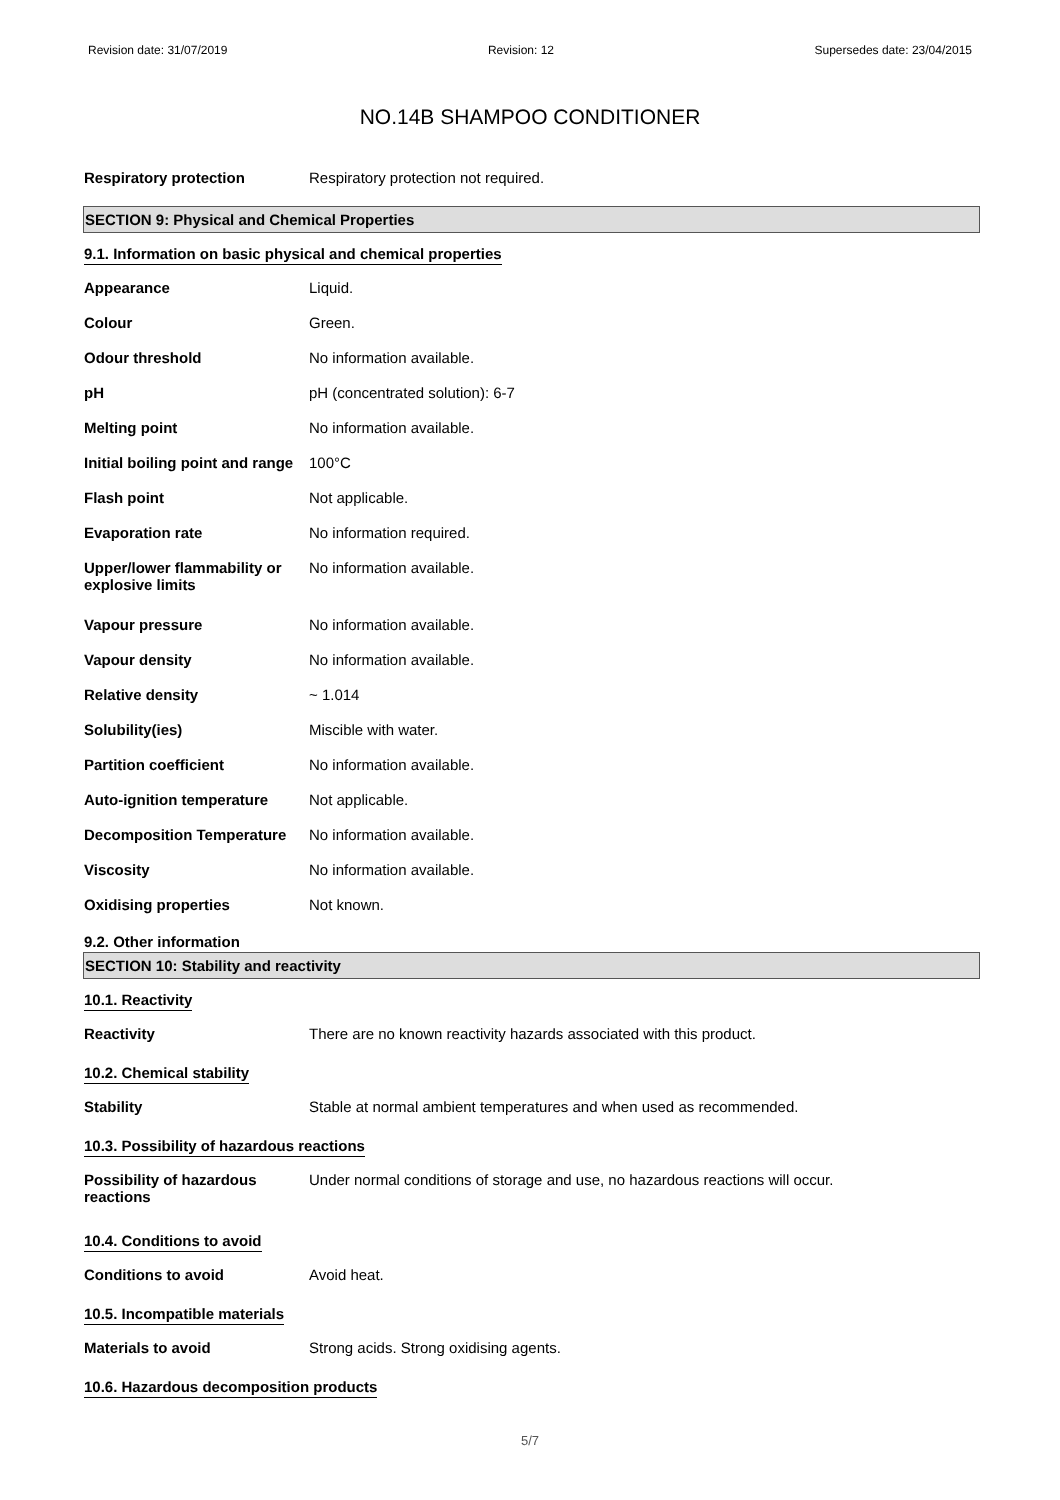Revision date: 31/07/2019 Revision: 12 Supersedes date: 23/04/2015
NO.14B SHAMPOO CONDITIONER
Respiratory protection Respiratory protection not required.
SECTION 9: Physical and Chemical Properties
9.1. Information on basic physical and chemical properties
Appearance Liquid.
Colour Green.
Odour threshold No information available.
pH pH (concentrated solution): 6-7
Melting point No information available.
Initial boiling point and range
100°C
Flash point Not applicable.
Evaporation rate No information required.
Upper/lower flammability or explosive limits
No information available.
Vapour pressure No information available.
Vapour density No information available.
Relative density ~ 1.014
Solubility(ies) Miscible with water.
Partition coefficient No information available.
Auto-ignition temperature Not applicable.
Decomposition Temperature No information available.
Viscosity No information available.
Oxidising properties Not known.
9.2. Other information
SECTION 10: Stability and reactivity
10.1. Reactivity
Reactivity There are no known reactivity hazards associated with this product.
10.2. Chemical stability
Stability Stable at normal ambient temperatures and when used as recommended.
10.3. Possibility of hazardous reactions
Possibility of hazardous reactions
Under normal conditions of storage and use, no hazardous reactions will occur.
10.4. Conditions to avoid
Conditions to avoid Avoid heat.
10.5. Incompatible materials
Materials to avoid Strong acids. Strong oxidising agents.
10.6. Hazardous decomposition products
5/7